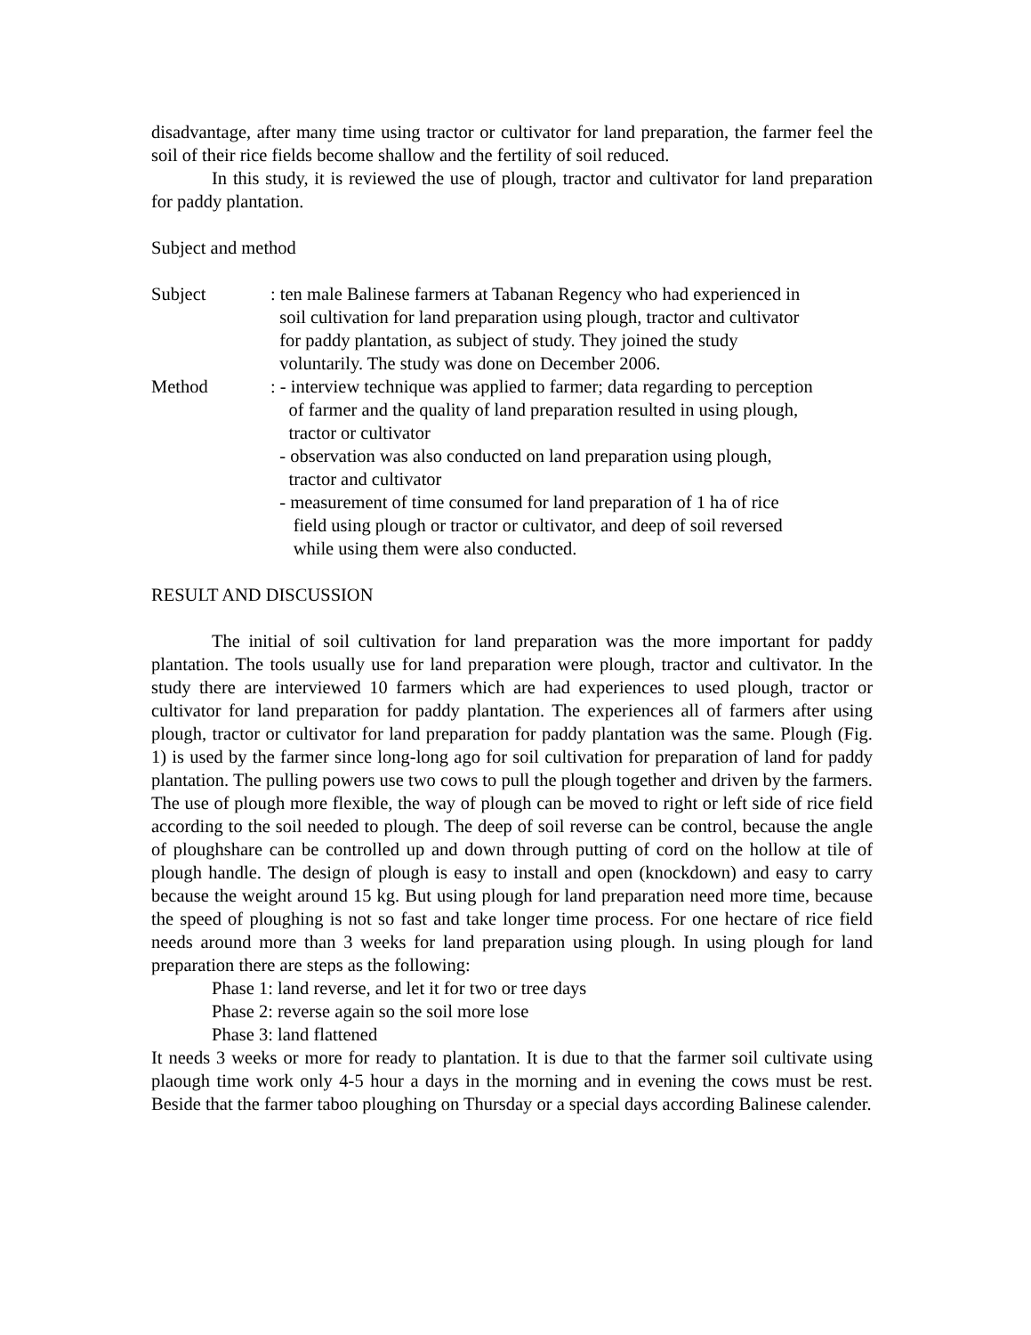disadvantage, after many time using tractor or cultivator for land preparation, the farmer feel the soil of their rice fields become shallow and the fertility of soil reduced.
In this study, it is reviewed the use of plough, tractor and cultivator for land preparation for paddy plantation.
Subject and method
Subject : ten male Balinese farmers at Tabanan Regency who had experienced in
soil cultivation for land preparation using plough, tractor and cultivator
for paddy plantation, as subject of study. They joined the study
voluntarily. The study was done on December 2006.
Method : - interview technique was applied to farmer; data regarding to perception
of farmer and the quality of land preparation resulted in using plough,
tractor or cultivator
- observation was also conducted on land preparation using plough,
tractor and cultivator
- measurement of time consumed for land preparation of 1 ha of rice
field using plough or tractor or cultivator, and deep of soil reversed
while using them were also conducted.
RESULT AND DISCUSSION
The initial of soil cultivation for land preparation was the more important for paddy plantation. The tools usually use for land preparation were plough, tractor and cultivator. In the study there are interviewed 10 farmers which are had experiences to used plough, tractor or cultivator for land preparation for paddy plantation. The experiences all of farmers after using plough, tractor or cultivator for land preparation for paddy plantation was the same. Plough (Fig. 1) is used by the farmer since long-long ago for soil cultivation for preparation of land for paddy plantation. The pulling powers use two cows to pull the plough together and driven by the farmers. The use of plough more flexible, the way of plough can be moved to right or left side of rice field according to the soil needed to plough. The deep of soil reverse can be control, because the angle of ploughshare can be controlled up and down through putting of cord on the hollow at tile of plough handle. The design of plough is easy to install and open (knockdown) and easy to carry because the weight around 15 kg. But using plough for land preparation need more time, because the speed of ploughing is not so fast and take longer time process. For one hectare of rice field needs around more than 3 weeks for land preparation using plough. In using plough for land preparation there are steps as the following:
Phase 1: land reverse, and let it for two or tree days
Phase 2: reverse again so the soil more lose
Phase 3: land flattened
It needs 3 weeks or more for ready to plantation. It is due to that the farmer soil cultivate using plaough time work only 4-5 hour a days in the morning and in evening the cows must be rest. Beside that the farmer taboo ploughing on Thursday or a special days according Balinese calender.